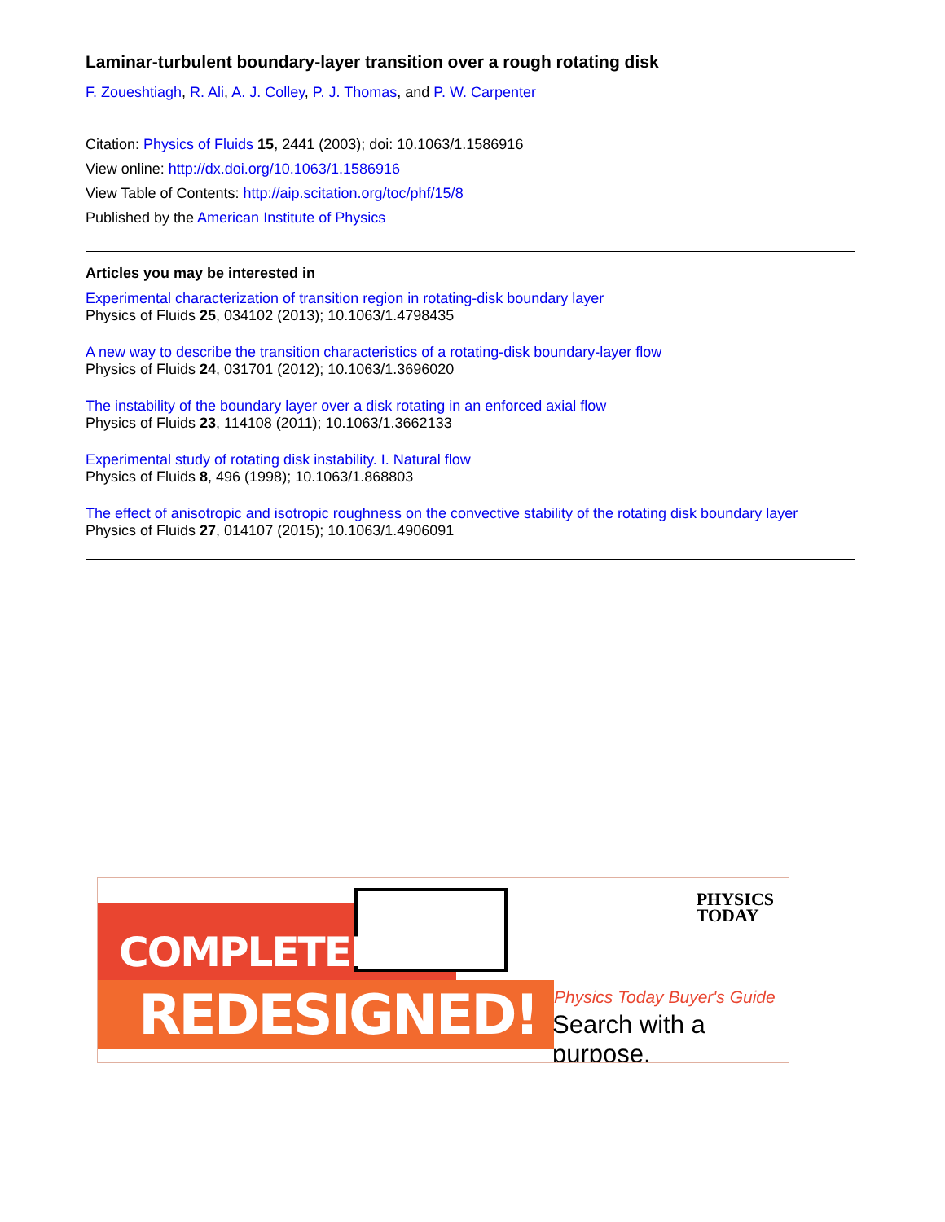Laminar-turbulent boundary-layer transition over a rough rotating disk
F. Zoueshtiagh, R. Ali, A. J. Colley, P. J. Thomas, and P. W. Carpenter
Citation: Physics of Fluids 15, 2441 (2003); doi: 10.1063/1.1586916
View online: http://dx.doi.org/10.1063/1.1586916
View Table of Contents: http://aip.scitation.org/toc/phf/15/8
Published by the American Institute of Physics
Articles you may be interested in
Experimental characterization of transition region in rotating-disk boundary layer
Physics of Fluids 25, 034102 (2013); 10.1063/1.4798435
A new way to describe the transition characteristics of a rotating-disk boundary-layer flow
Physics of Fluids 24, 031701 (2012); 10.1063/1.3696020
The instability of the boundary layer over a disk rotating in an enforced axial flow
Physics of Fluids 23, 114108 (2011); 10.1063/1.3662133
Experimental study of rotating disk instability. I. Natural flow
Physics of Fluids 8, 496 (1998); 10.1063/1.868803
The effect of anisotropic and isotropic roughness on the convective stability of the rotating disk boundary layer
Physics of Fluids 27, 014107 (2015); 10.1063/1.4906091
COMPLETELY
REDESIGNED!
PHYSICS
TODAY
Physics Today Buyer's Guide
Search with a purpose.